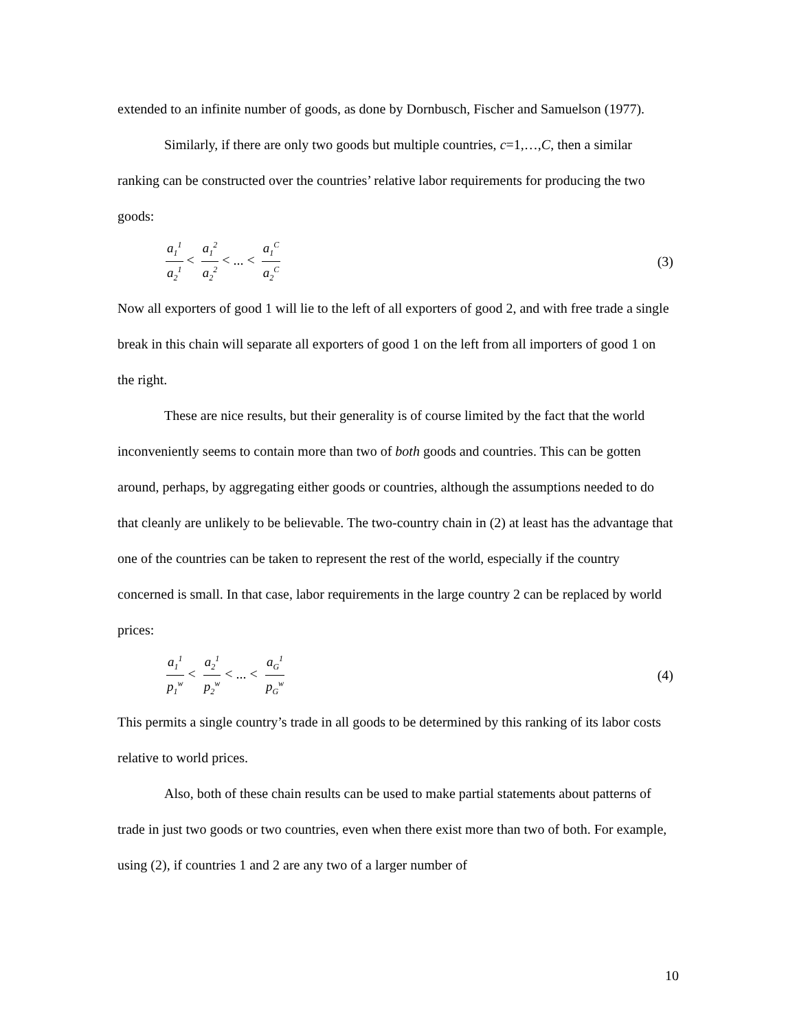extended to an infinite number of goods, as done by Dornbusch, Fischer and Samuelson (1977).
Similarly, if there are only two goods but multiple countries, c=1,…,C, then a similar ranking can be constructed over the countries’ relative labor requirements for producing the two goods:
a<sub>1</sub><sup>1</sup> a<sub>2</sub><sup>1</sup> < a<sub>1</sub><sup>2</sup> a<sub>2</sub><sup>2</sup> < ... < a<sub>1</sub><sup>C</sup> a<sub>2</sub><sup>C</sup>
(3)
Now all exporters of good 1 will lie to the left of all exporters of good 2, and with free trade a single break in this chain will separate all exporters of good 1 on the left from all importers of good 1 on the right.
These are nice results, but their generality is of course limited by the fact that the world inconveniently seems to contain more than two of both goods and countries. This can be gotten around, perhaps, by aggregating either goods or countries, although the assumptions needed to do that cleanly are unlikely to be believable. The two-country chain in (2) at least has the advantage that one of the countries can be taken to represent the rest of the world, especially if the country concerned is small. In that case, labor requirements in the large country 2 can be replaced by world prices:
a<sub>1</sub><sup>1</sup> p<sub>1</sub><sup>w</sup> < a<sub>2</sub><sup>1</sup> p<sub>2</sub><sup>w</sup> < ... < a<sub>G</sub><sup>1</sup> p<sub>G</sub><sup>w</sup>
(4)
This permits a single country’s trade in all goods to be determined by this ranking of its labor costs relative to world prices.
Also, both of these chain results can be used to make partial statements about patterns of trade in just two goods or two countries, even when there exist more than two of both. For example, using (2), if countries 1 and 2 are any two of a larger number of
10